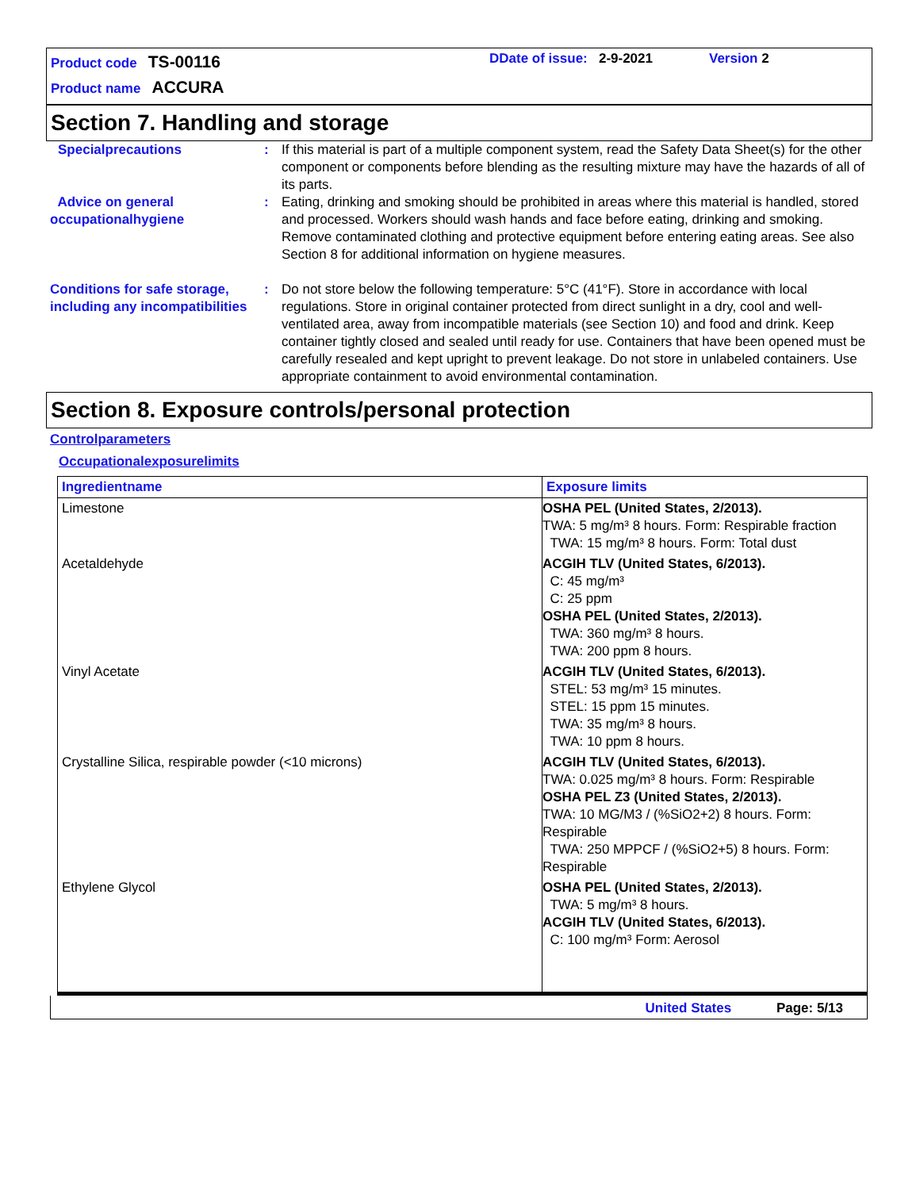Product code TS-00116
Product name ACCURA
DDate of issue: 2-9-2021 Version 2
Section 7. Handling and storage
Specialprecautions : If this material is part of a multiple component system, read the Safety Data Sheet(s) for the other component or components before blending as the resulting mixture may have the hazards of all of its parts.
Advice on general occupationalhygiene
: Eating, drinking and smoking should be prohibited in areas where this material is handled, stored and processed. Workers should wash hands and face before eating, drinking and smoking. Remove contaminated clothing and protective equipment before entering eating areas. See also Section 8 for additional information on hygiene measures.
Conditions for safe storage, including any incompatibilities
: Do not store below the following temperature: 5°C (41°F). Store in accordance with local regulations. Store in original container protected from direct sunlight in a dry, cool and well-ventilated area, away from incompatible materials (see Section 10) and food and drink. Keep container tightly closed and sealed until ready for use. Containers that have been opened must be carefully resealed and kept upright to prevent leakage. Do not store in unlabeled containers. Use appropriate containment to avoid environmental contamination.
Section 8. Exposure controls/personal protection
Controlparameters
Occupationalexposurelimits
| Ingredientname | Exposure limits |
| --- | --- |
| Limestone | OSHA PEL (United States, 2/2013). TWA: 5 mg/m³ 8 hours. Form: Respirable fraction TWA: 15 mg/m³ 8 hours. Form: Total dust |
| Acetaldehyde | ACGIH TLV (United States, 6/2013). C: 45 mg/m³ C: 25 ppm OSHA PEL (United States, 2/2013). TWA: 360 mg/m³ 8 hours. TWA: 200 ppm 8 hours. |
| Vinyl Acetate | ACGIH TLV (United States, 6/2013). STEL: 53 mg/m³ 15 minutes. STEL: 15 ppm 15 minutes. TWA: 35 mg/m³ 8 hours. TWA: 10 ppm 8 hours. |
| Crystalline Silica, respirable powder (<10 microns) | ACGIH TLV (United States, 6/2013). TWA: 0.025 mg/m³ 8 hours. Form: Respirable OSHA PEL Z3 (United States, 2/2013). TWA: 10 MG/M3 / (%SiO2+2) 8 hours. Form: Respirable TWA: 250 MPPCF / (%SiO2+5) 8 hours. Form: Respirable |
| Ethylene Glycol | OSHA PEL (United States, 2/2013). TWA: 5 mg/m³ 8 hours. ACGIH TLV (United States, 6/2013). C: 100 mg/m³ Form: Aerosol |
United States Page: 5/13